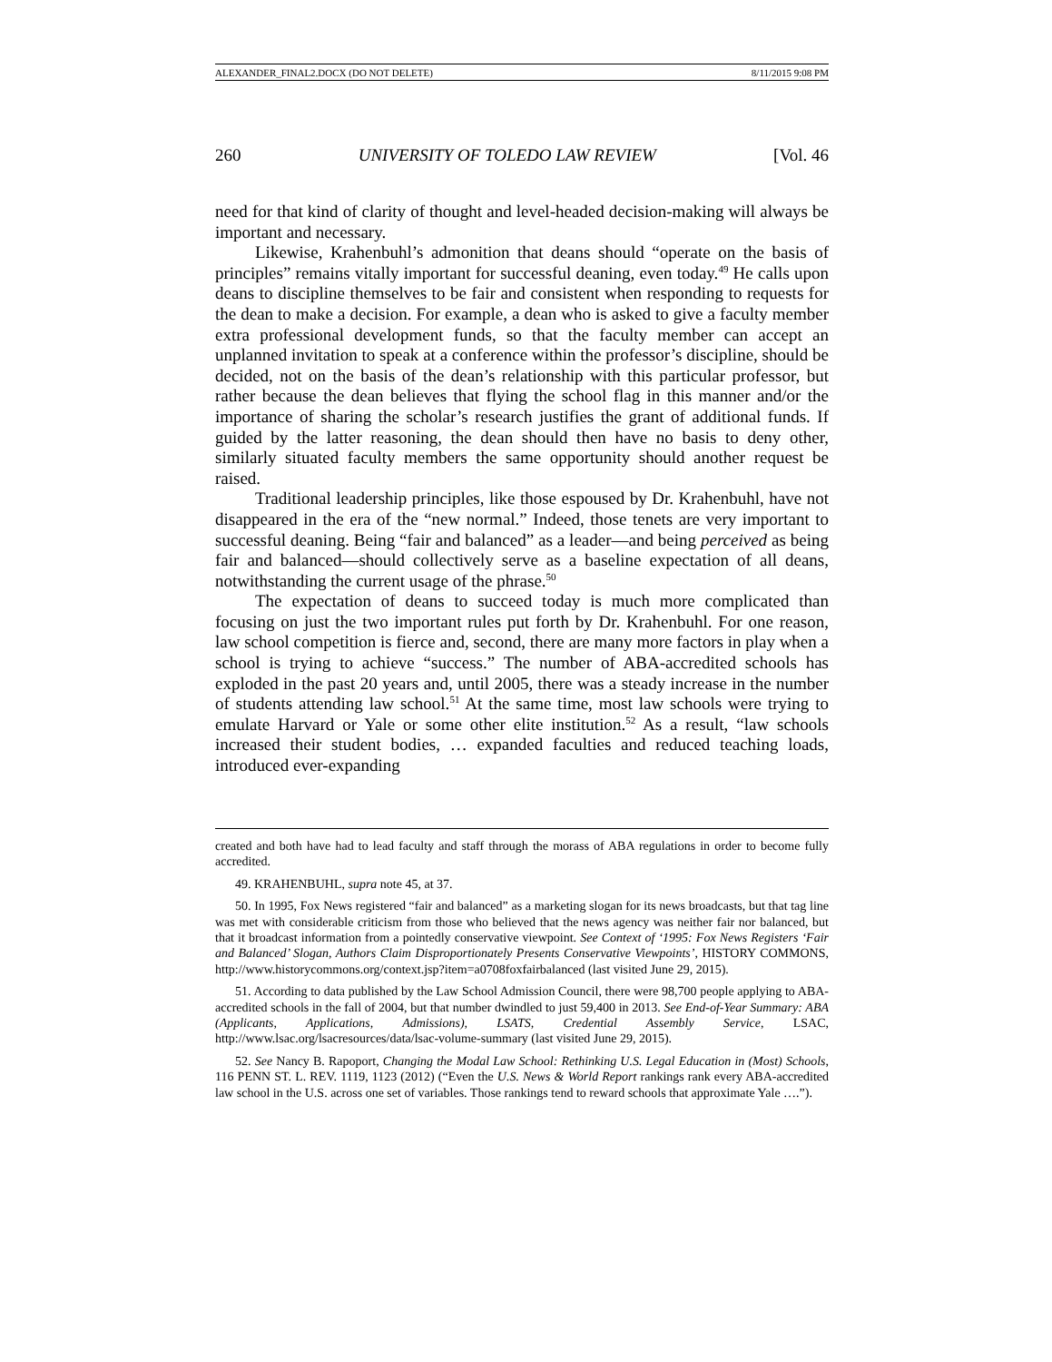ALEXANDER_FINAL2.DOCX (DO NOT DELETE) 8/11/2015 9:08 PM
260 UNIVERSITY OF TOLEDO LAW REVIEW [Vol. 46
need for that kind of clarity of thought and level-headed decision-making will always be important and necessary.
Likewise, Krahenbuhl’s admonition that deans should “operate on the basis of principles” remains vitally important for successful deaning, even today.<sup>49</sup> He calls upon deans to discipline themselves to be fair and consistent when responding to requests for the dean to make a decision. For example, a dean who is asked to give a faculty member extra professional development funds, so that the faculty member can accept an unplanned invitation to speak at a conference within the professor’s discipline, should be decided, not on the basis of the dean’s relationship with this particular professor, but rather because the dean believes that flying the school flag in this manner and/or the importance of sharing the scholar’s research justifies the grant of additional funds. If guided by the latter reasoning, the dean should then have no basis to deny other, similarly situated faculty members the same opportunity should another request be raised.
Traditional leadership principles, like those espoused by Dr. Krahenbuhl, have not disappeared in the era of the “new normal.” Indeed, those tenets are very important to successful deaning. Being “fair and balanced” as a leader—and being perceived as being fair and balanced—should collectively serve as a baseline expectation of all deans, notwithstanding the current usage of the phrase.<sup>50</sup>
The expectation of deans to succeed today is much more complicated than focusing on just the two important rules put forth by Dr. Krahenbuhl. For one reason, law school competition is fierce and, second, there are many more factors in play when a school is trying to achieve “success.” The number of ABA-accredited schools has exploded in the past 20 years and, until 2005, there was a steady increase in the number of students attending law school.<sup>51</sup> At the same time, most law schools were trying to emulate Harvard or Yale or some other elite institution.<sup>52</sup> As a result, “law schools increased their student bodies, … expanded faculties and reduced teaching loads, introduced ever-expanding
created and both have had to lead faculty and staff through the morass of ABA regulations in order to become fully accredited.
49. KRAHENBUHL, supra note 45, at 37.
50. In 1995, Fox News registered “fair and balanced” as a marketing slogan for its news broadcasts, but that tag line was met with considerable criticism from those who believed that the news agency was neither fair nor balanced, but that it broadcast information from a pointedly conservative viewpoint. See Context of ‘1995: Fox News Registers ‘Fair and Balanced’ Slogan, Authors Claim Disproportionately Presents Conservative Viewpoints’, HISTORY COMMONS, http://www.historycommons.org/context.jsp?item=a0708foxfairbalanced (last visited June 29, 2015).
51. According to data published by the Law School Admission Council, there were 98,700 people applying to ABA-accredited schools in the fall of 2004, but that number dwindled to just 59,400 in 2013. See End-of-Year Summary: ABA (Applicants, Applications, Admissions), LSATS, Credential Assembly Service, LSAC, http://www.lsac.org/lsacresources/data/lsac-volume-summary (last visited June 29, 2015).
52. See Nancy B. Rapoport, Changing the Modal Law School: Rethinking U.S. Legal Education in (Most) Schools, 116 PENN ST. L. REV. 1119, 1123 (2012) (“Even the U.S. News & World Report rankings rank every ABA-accredited law school in the U.S. across one set of variables. Those rankings tend to reward schools that approximate Yale ….”).